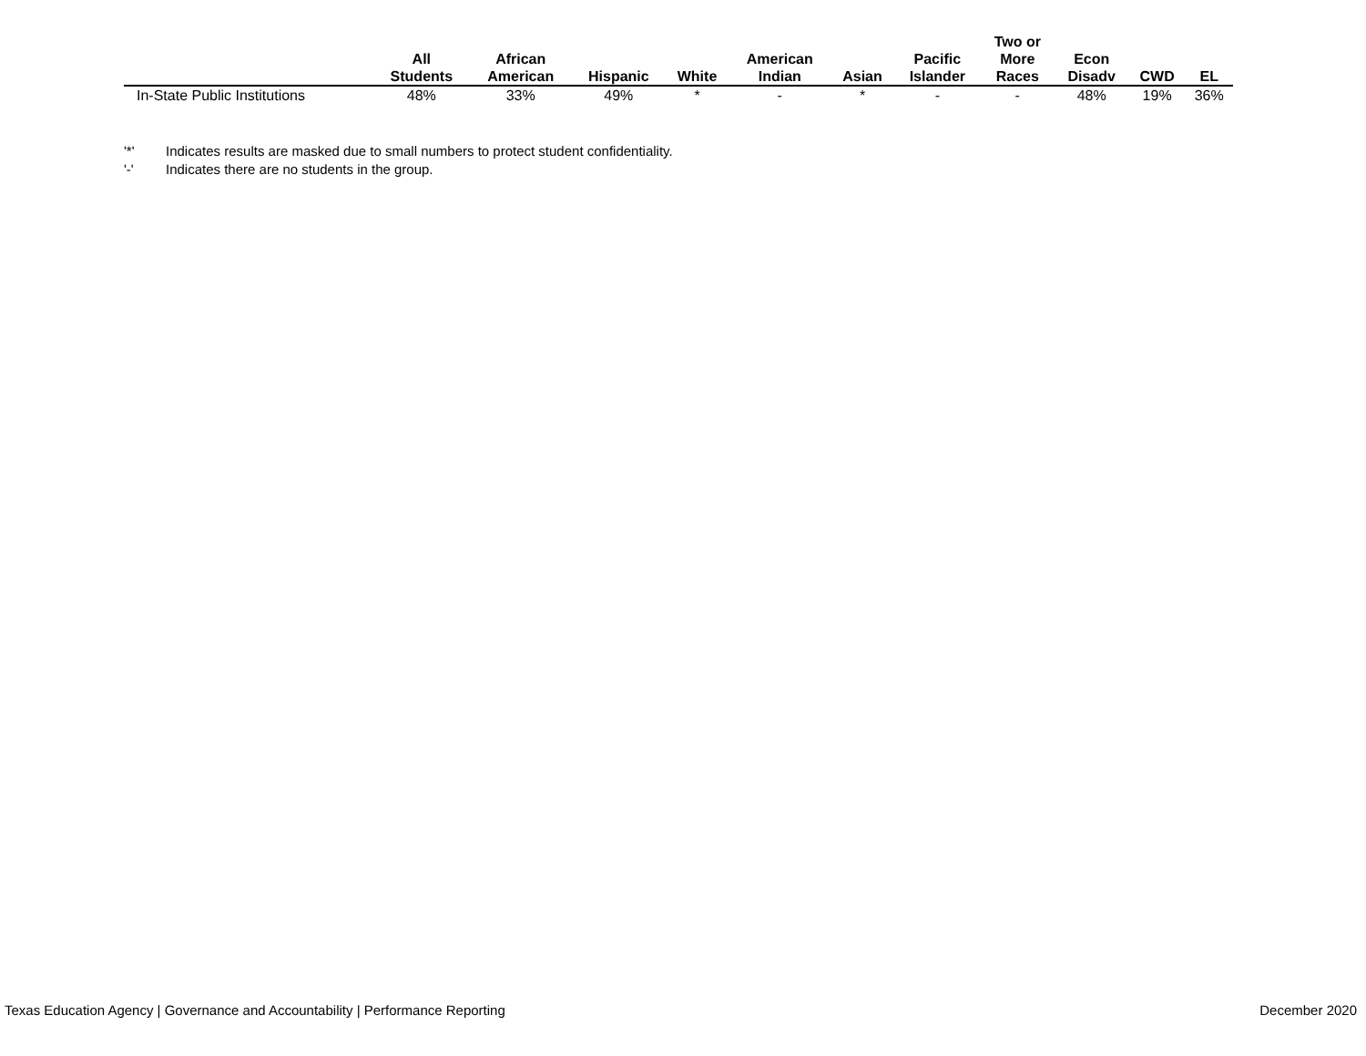| | All Students | African American | Hispanic | White | American Indian | Asian | Pacific Islander | Two or More Races | Econ Disadv | CWD | EL |
| --- | --- | --- | --- | --- | --- | --- | --- | --- | --- | --- | --- |
| In-State Public Institutions | 48% | 33% | 49% | * | - | * | - | - | 48% | 19% | 36% |
'*' Indicates results are masked due to small numbers to protect student confidentiality.
'-' Indicates there are no students in the group.
Texas Education Agency | Governance and Accountability | Performance Reporting
December 2020